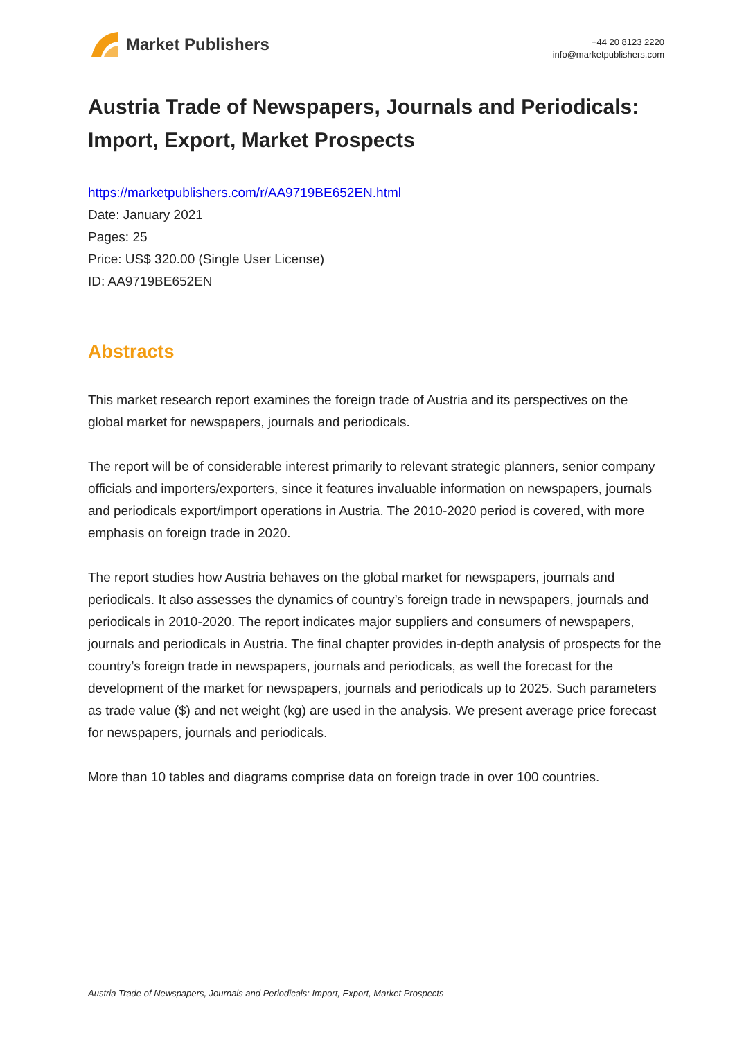Market Publishers
+44 20 8123 2220
info@marketpublishers.com
Austria Trade of Newspapers, Journals and Periodicals: Import, Export, Market Prospects
https://marketpublishers.com/r/AA9719BE652EN.html
Date: January 2021
Pages: 25
Price: US$ 320.00 (Single User License)
ID: AA9719BE652EN
Abstracts
This market research report examines the foreign trade of Austria and its perspectives on the global market for newspapers, journals and periodicals.
The report will be of considerable interest primarily to relevant strategic planners, senior company officials and importers/exporters, since it features invaluable information on newspapers, journals and periodicals export/import operations in Austria. The 2010-2020 period is covered, with more emphasis on foreign trade in 2020.
The report studies how Austria behaves on the global market for newspapers, journals and periodicals. It also assesses the dynamics of country’s foreign trade in newspapers, journals and periodicals in 2010-2020. The report indicates major suppliers and consumers of newspapers, journals and periodicals in Austria. The final chapter provides in-depth analysis of prospects for the country’s foreign trade in newspapers, journals and periodicals, as well the forecast for the development of the market for newspapers, journals and periodicals up to 2025. Such parameters as trade value ($) and net weight (kg) are used in the analysis. We present average price forecast for newspapers, journals and periodicals.
More than 10 tables and diagrams comprise data on foreign trade in over 100 countries.
Austria Trade of Newspapers, Journals and Periodicals: Import, Export, Market Prospects